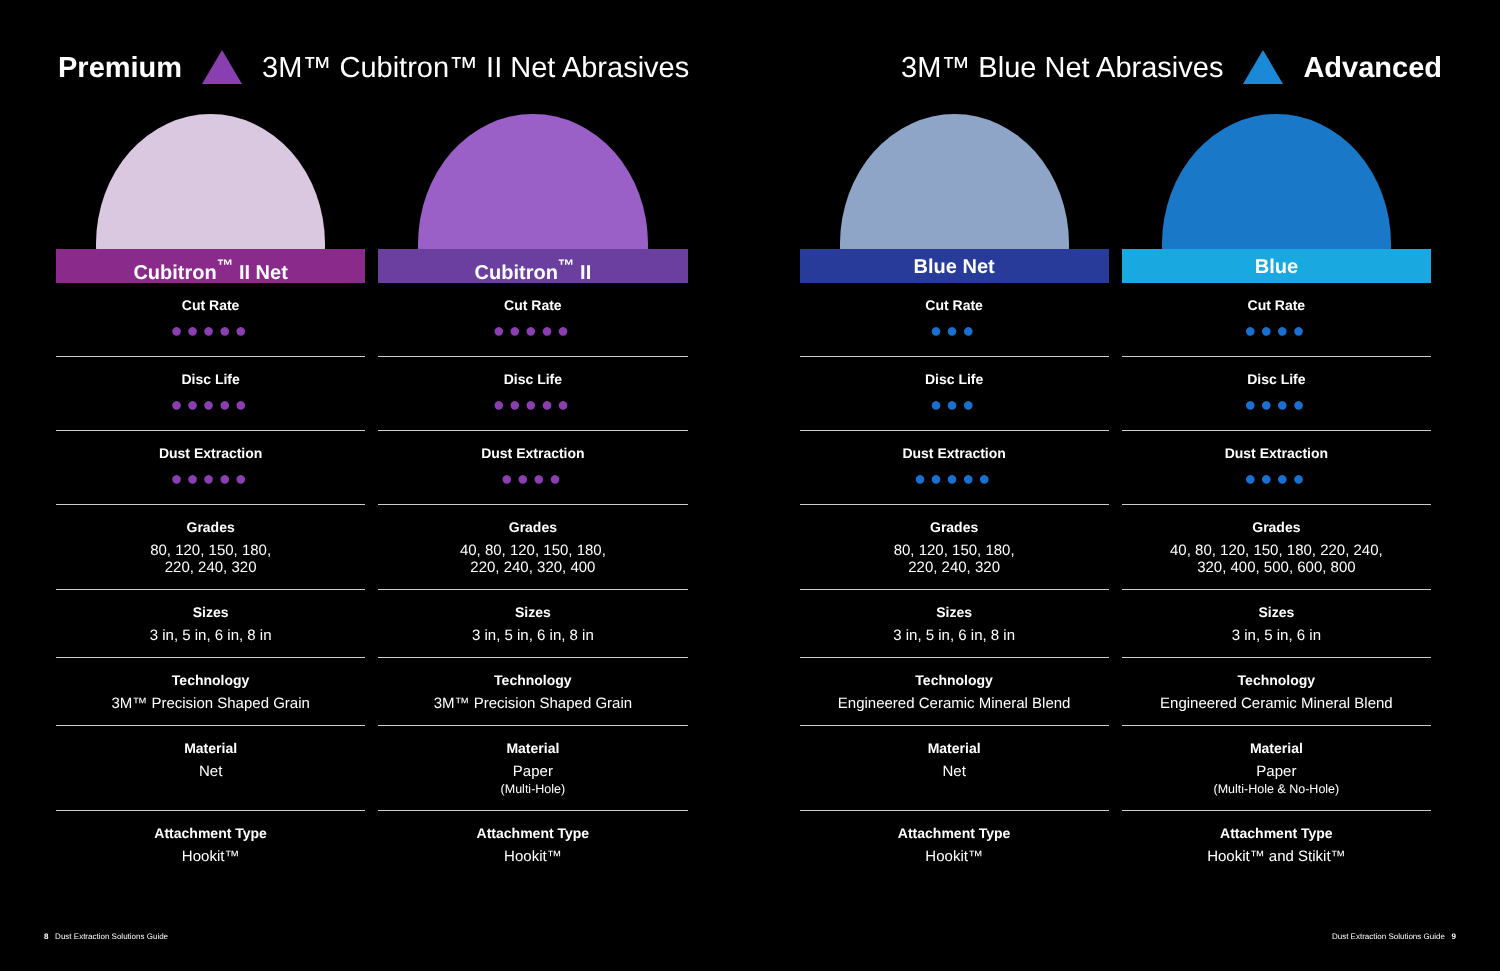Premium 3M™ Cubitron™ II Net Abrasives
3M™ Blue Net Abrasives Advanced
Cubitron<sup>™</sup> II Net
Cut Rate
●●●●●
Disc Life
●●●●●
Dust Extraction
●●●●●
Grades
80, 120, 150, 180,
220, 240, 320
Sizes
3 in, 5 in, 6 in, 8 in
Technology
3M™ Precision Shaped Grain
Material
Net
Attachment Type
Hookit™
Cubitron<sup>™</sup> II
Cut Rate
●●●●●
Disc Life
●●●●●
Dust Extraction
●●●●
Grades
40, 80, 120, 150, 180,
220, 240, 320, 400
Sizes
3 in, 5 in, 6 in, 8 in
Technology
3M™ Precision Shaped Grain
Material
Paper
(Multi-Hole)
Attachment Type
Hookit™
Blue Net
Cut Rate
●●●
Disc Life
●●●
Dust Extraction
●●●●●
Grades
80, 120, 150, 180,
220, 240, 320
Sizes
3 in, 5 in, 6 in, 8 in
Technology
Engineered Ceramic Mineral Blend
Material
Net
Attachment Type
Hookit™
Blue
Cut Rate
●●●●
Disc Life
●●●●
Dust Extraction
●●●●
Grades
40, 80, 120, 150, 180, 220, 240,
320, 400, 500, 600, 800
Sizes
3 in, 5 in, 6 in
Technology
Engineered Ceramic Mineral Blend
Material
Paper
(Multi-Hole & No-Hole)
Attachment Type
Hookit™ and Stikit™
8 Dust Extraction Solutions Guide Dust Extraction Solutions Guide 9